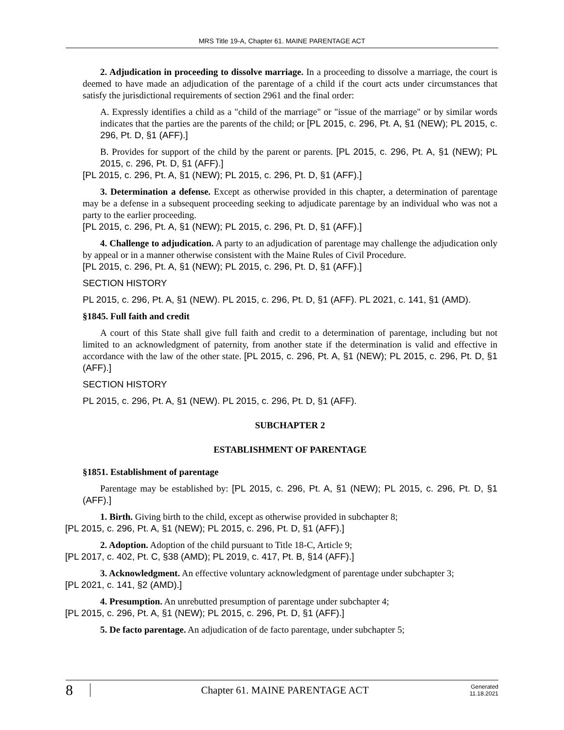MRS Title 19-A, Chapter 61. MAINE PARENTAGE ACT
2. Adjudication in proceeding to dissolve marriage. In a proceeding to dissolve a marriage, the court is deemed to have made an adjudication of the parentage of a child if the court acts under circumstances that satisfy the jurisdictional requirements of section 2961 and the final order:
A. Expressly identifies a child as a "child of the marriage" or "issue of the marriage" or by similar words indicates that the parties are the parents of the child; or [PL 2015, c. 296, Pt. A, §1 (NEW); PL 2015, c. 296, Pt. D, §1 (AFF).]
B. Provides for support of the child by the parent or parents. [PL 2015, c. 296, Pt. A, §1 (NEW); PL 2015, c. 296, Pt. D, §1 (AFF).]
[PL 2015, c. 296, Pt. A, §1 (NEW); PL 2015, c. 296, Pt. D, §1 (AFF).]
3. Determination a defense. Except as otherwise provided in this chapter, a determination of parentage may be a defense in a subsequent proceeding seeking to adjudicate parentage by an individual who was not a party to the earlier proceeding.
[PL 2015, c. 296, Pt. A, §1 (NEW); PL 2015, c. 296, Pt. D, §1 (AFF).]
4. Challenge to adjudication. A party to an adjudication of parentage may challenge the adjudication only by appeal or in a manner otherwise consistent with the Maine Rules of Civil Procedure.
[PL 2015, c. 296, Pt. A, §1 (NEW); PL 2015, c. 296, Pt. D, §1 (AFF).]
SECTION HISTORY
PL 2015, c. 296, Pt. A, §1 (NEW). PL 2015, c. 296, Pt. D, §1 (AFF). PL 2021, c. 141, §1 (AMD).
§1845. Full faith and credit
A court of this State shall give full faith and credit to a determination of parentage, including but not limited to an acknowledgment of paternity, from another state if the determination is valid and effective in accordance with the law of the other state. [PL 2015, c. 296, Pt. A, §1 (NEW); PL 2015, c. 296, Pt. D, §1 (AFF).]
SECTION HISTORY
PL 2015, c. 296, Pt. A, §1 (NEW). PL 2015, c. 296, Pt. D, §1 (AFF).
SUBCHAPTER 2
ESTABLISHMENT OF PARENTAGE
§1851. Establishment of parentage
Parentage may be established by: [PL 2015, c. 296, Pt. A, §1 (NEW); PL 2015, c. 296, Pt. D, §1 (AFF).]
1. Birth. Giving birth to the child, except as otherwise provided in subchapter 8;
[PL 2015, c. 296, Pt. A, §1 (NEW); PL 2015, c. 296, Pt. D, §1 (AFF).]
2. Adoption. Adoption of the child pursuant to Title 18-C, Article 9;
[PL 2017, c. 402, Pt. C, §38 (AMD); PL 2019, c. 417, Pt. B, §14 (AFF).]
3. Acknowledgment. An effective voluntary acknowledgment of parentage under subchapter 3;
[PL 2021, c. 141, §2 (AMD).]
4. Presumption. An unrebutted presumption of parentage under subchapter 4;
[PL 2015, c. 296, Pt. A, §1 (NEW); PL 2015, c. 296, Pt. D, §1 (AFF).]
5. De facto parentage. An adjudication of de facto parentage, under subchapter 5;
8 Chapter 61. MAINE PARENTAGE ACT Generated
11.18.2021